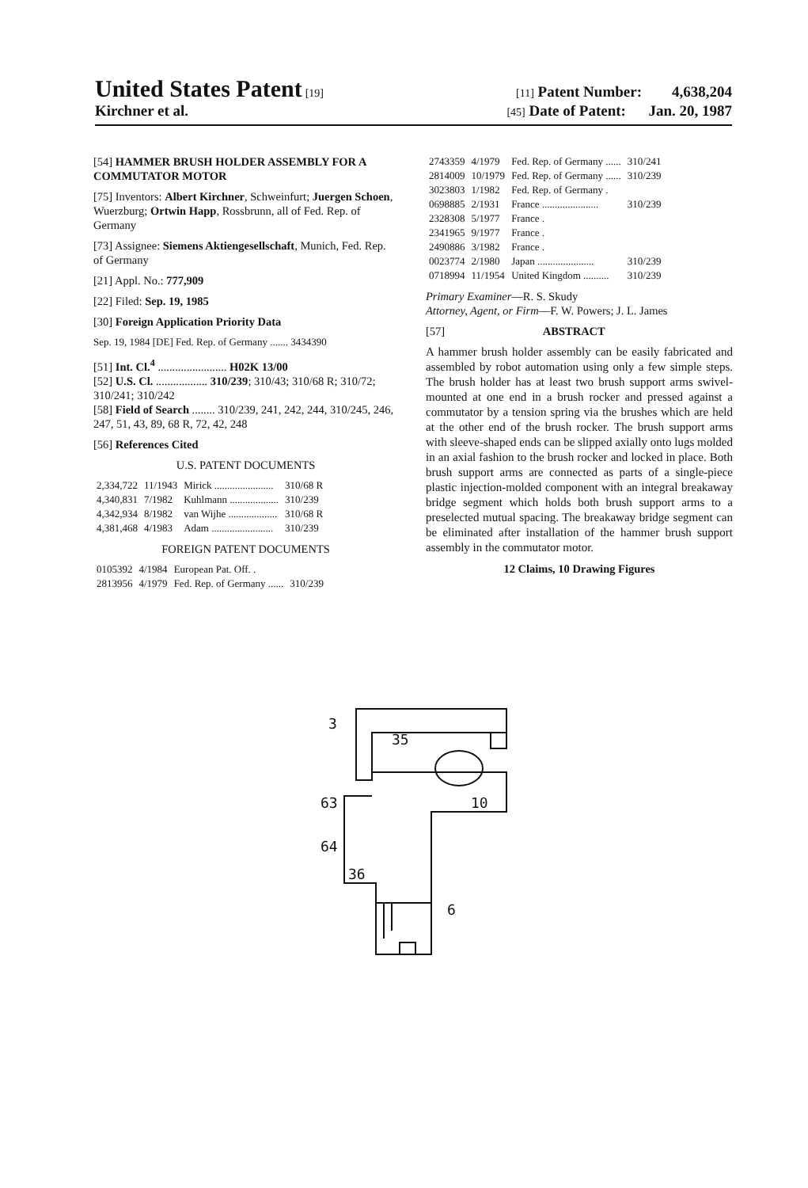United States Patent [19] [11] Patent Number: 4,638,204
Kirchner et al. [45] Date of Patent: Jan. 20, 1987
[54] HAMMER BRUSH HOLDER ASSEMBLY FOR A COMMUTATOR MOTOR
[75] Inventors: Albert Kirchner, Schweinfurt; Juergen Schoen, Wuerzburg; Ortwin Happ, Rossbrunn, all of Fed. Rep. of Germany
[73] Assignee: Siemens Aktiengesellschaft, Munich, Fed. Rep. of Germany
[21] Appl. No.: 777,909
[22] Filed: Sep. 19, 1985
[30] Foreign Application Priority Data
Sep. 19, 1984 [DE] Fed. Rep. of Germany ....... 3434390
[51] Int. Cl.<sup>4</sup> ........................ H02K 13/00
[52] U.S. Cl. .................. 310/239; 310/43; 310/68 R; 310/72; 310/241; 310/242
[58] Field of Search ........ 310/239, 241, 242, 244, 310/245, 246, 247, 51, 43, 89, 68 R, 72, 42, 248
[56] References Cited
U.S. PATENT DOCUMENTS
| 2,334,722 | 11/1943 | Mirick ....................... | 310/68 R |
| 4,340,831 | 7/1982 | Kuhlmann ................... | 310/239 |
| 4,342,934 | 8/1982 | van Wijhe ................... | 310/68 R |
| 4,381,468 | 4/1983 | Adam ........................ | 310/239 |
FOREIGN PATENT DOCUMENTS
| 0105392 | 4/1984 | European Pat. Off. . | |
| 2813956 | 4/1979 | Fed. Rep. of Germany ...... | 310/239 |
| 2743359 | 4/1979 | Fed. Rep. of Germany ...... | 310/241 |
| 2814009 | 10/1979 | Fed. Rep. of Germany ...... | 310/239 |
| 3023803 | 1/1982 | Fed. Rep. of Germany . | |
| 0698885 | 2/1931 | France ...................... | 310/239 |
| 2328308 | 5/1977 | France . | |
| 2341965 | 9/1977 | France . | |
| 2490886 | 3/1982 | France . | |
| 0023774 | 2/1980 | Japan ...................... | 310/239 |
| 0718994 | 11/1954 | United Kingdom .......... | 310/239 |
Primary Examiner—R. S. Skudy
Attorney, Agent, or Firm—F. W. Powers; J. L. James
[57] ABSTRACT
A hammer brush holder assembly can be easily fabricated and assembled by robot automation using only a few simple steps. The brush holder has at least two brush support arms swivel-mounted at one end in a brush rocker and pressed against a commutator by a tension spring via the brushes which are held at the other end of the brush rocker. The brush support arms with sleeve-shaped ends can be slipped axially onto lugs molded in an axial fashion to the brush rocker and locked in place. Both brush support arms are connected as parts of a single-piece plastic injection-molded component with an integral breakaway bridge segment which holds both brush support arms to a preselected mutual spacing. The breakaway bridge segment can be eliminated after installation of the hammer brush support assembly in the commutator motor.
12 Claims, 10 Drawing Figures
3
35
63
64
10
36
6